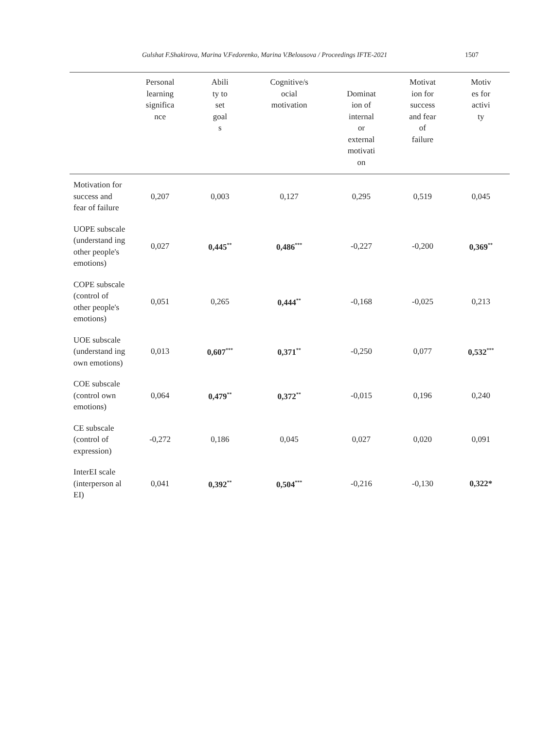Gulshat F.Shakirova, Marina V.Fedorenko, Marina V.Belousova / Proceedings IFTE-2021 1507
| | Personal learning significa nce | Abili ty to set goal s | Cognitive/s ocial motivation | Dominat ion of internal or external motivati on | Motivat ion for success and fear of failure | Motiv es for activi ty |
| --- | --- | --- | --- | --- | --- | --- |
| Motivation for success and fear of failure | 0,207 | 0,003 | 0,127 | 0,295 | 0,519 | 0,045 |
| UOPE subscale (understand ing other people's emotions) | 0,027 | 0,445<sup>**</sup> | 0,486<sup>***</sup> | -0,227 | -0,200 | 0,369<sup>**</sup> |
| COPE subscale (control of other people's emotions) | 0,051 | 0,265 | 0,444<sup>**</sup> | -0,168 | -0,025 | 0,213 |
| UOE subscale (understand ing own emotions) | 0,013 | 0,607<sup>***</sup> | 0,371<sup>**</sup> | -0,250 | 0,077 | 0,532<sup>***</sup> |
| COE subscale (control own emotions) | 0,064 | 0,479<sup>**</sup> | 0,372<sup>**</sup> | -0,015 | 0,196 | 0,240 |
| CE subscale (control of expression) | -0,272 | 0,186 | 0,045 | 0,027 | 0,020 | 0,091 |
| InterEI scale (interperson al EI) | 0,041 | 0,392<sup>**</sup> | 0,504<sup>***</sup> | -0,216 | -0,130 | 0,322* |